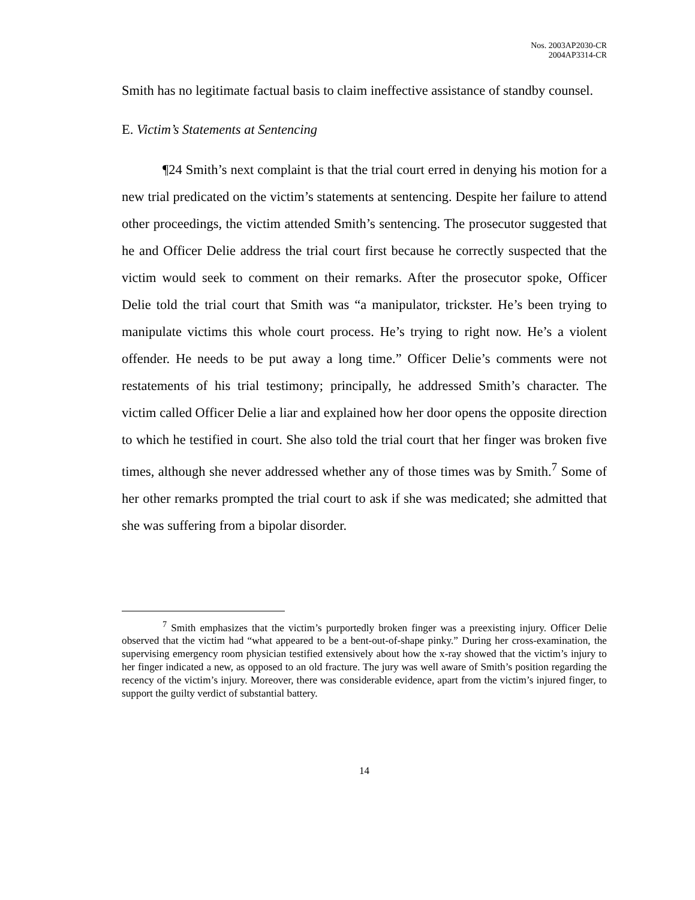Nos. 2003AP2030-CR
2004AP3314-CR
Smith has no legitimate factual basis to claim ineffective assistance of standby counsel.
E. Victim’s Statements at Sentencing
¶24 Smith’s next complaint is that the trial court erred in denying his motion for a new trial predicated on the victim’s statements at sentencing. Despite her failure to attend other proceedings, the victim attended Smith’s sentencing. The prosecutor suggested that he and Officer Delie address the trial court first because he correctly suspected that the victim would seek to comment on their remarks. After the prosecutor spoke, Officer Delie told the trial court that Smith was “a manipulator, trickster. He’s been trying to manipulate victims this whole court process. He’s trying to right now. He’s a violent offender. He needs to be put away a long time.” Officer Delie’s comments were not restatements of his trial testimony; principally, he addressed Smith’s character. The victim called Officer Delie a liar and explained how her door opens the opposite direction to which he testified in court. She also told the trial court that her finger was broken five times, although she never addressed whether any of those times was by Smith.<sup>7</sup> Some of her other remarks prompted the trial court to ask if she was medicated; she admitted that she was suffering from a bipolar disorder.
<sup>7</sup> Smith emphasizes that the victim’s purportedly broken finger was a preexisting injury. Officer Delie observed that the victim had “what appeared to be a bent-out-of-shape pinky.” During her cross-examination, the supervising emergency room physician testified extensively about how the x-ray showed that the victim’s injury to her finger indicated a new, as opposed to an old fracture. The jury was well aware of Smith’s position regarding the recency of the victim’s injury. Moreover, there was considerable evidence, apart from the victim’s injured finger, to support the guilty verdict of substantial battery.
14